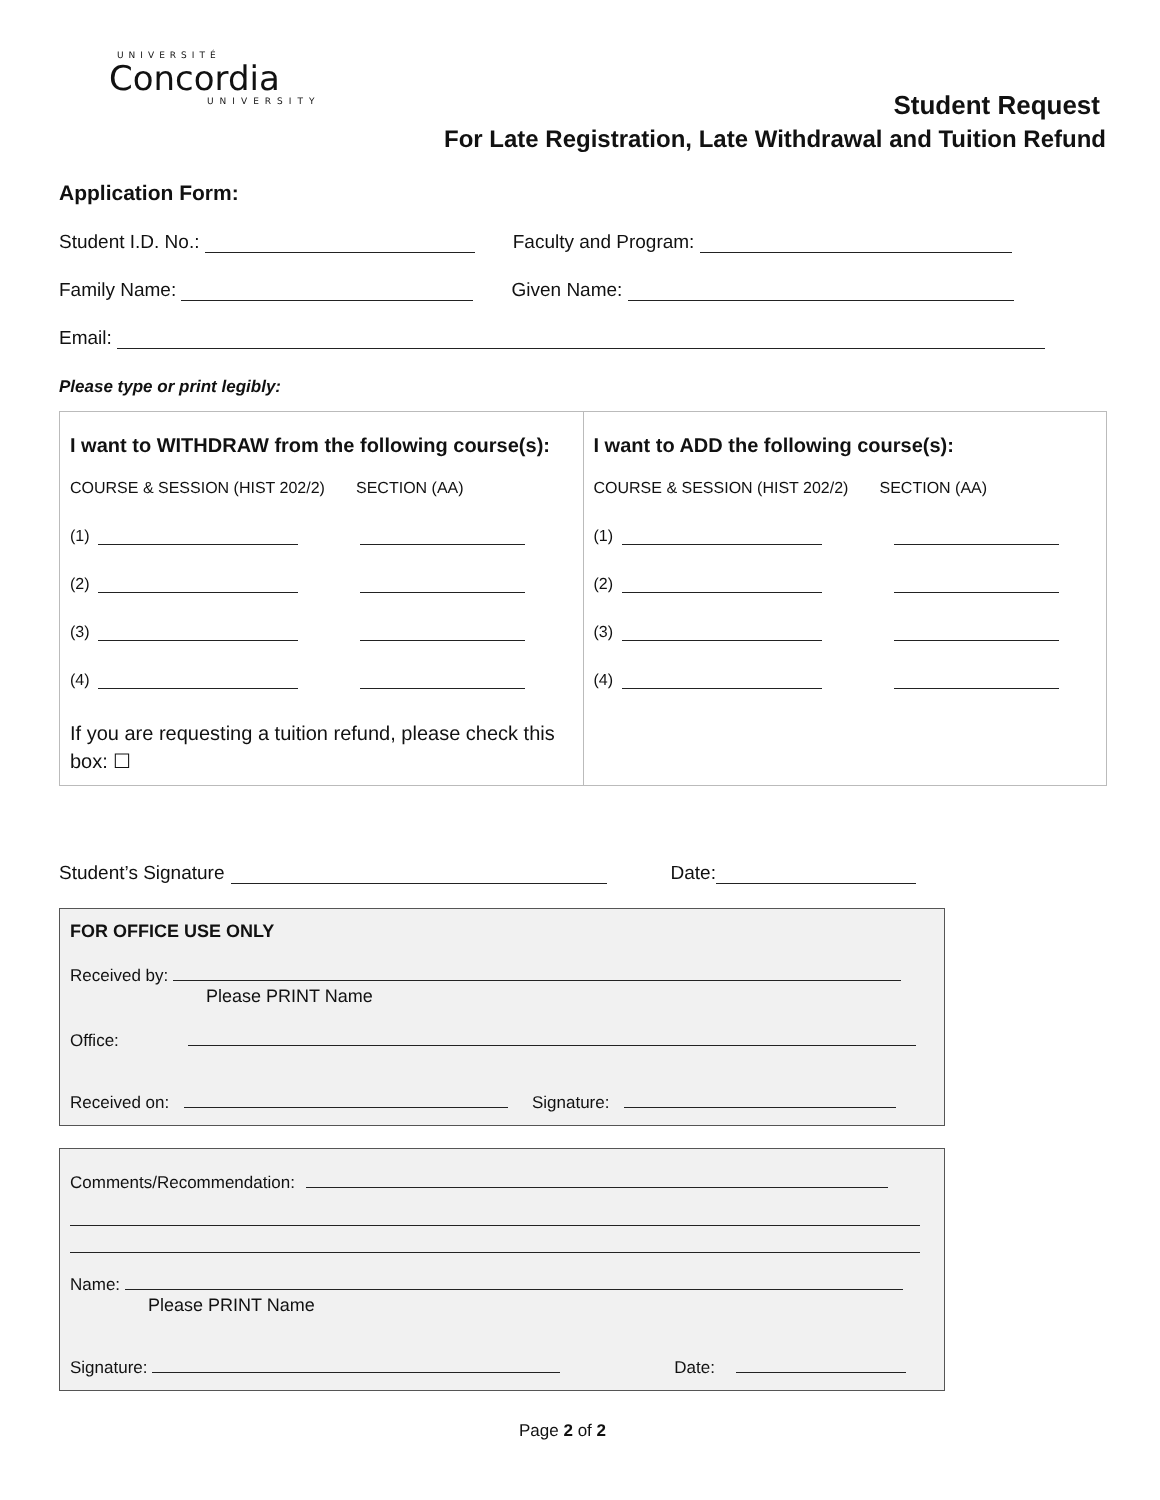UNIVERSITÉ
Concordia
UNIVERSITY
Student Request
For Late Registration, Late Withdrawal and Tuition Refund
Application Form:
Student I.D. No.: Faculty and Program:
Family Name: Given Name:
Email:
Please type or print legibly:
| I want to WITHDRAW from the following course(s): COURSE & SESSION (HIST 202/2) SECTION (AA) (1) (2) (3) (4) If you are requesting a tuition refund, please check this box: ☐ | I want to ADD the following course(s): COURSE & SESSION (HIST 202/2) SECTION (AA) (1) (2) (3) (4) |
Student’s Signature Date:
FOR OFFICE USE ONLY
Received by:
Please PRINT Name
Office:
Received on: Signature:
Comments/Recommendation:
Name:
Please PRINT Name
Signature: Date:
Page 2 of 2